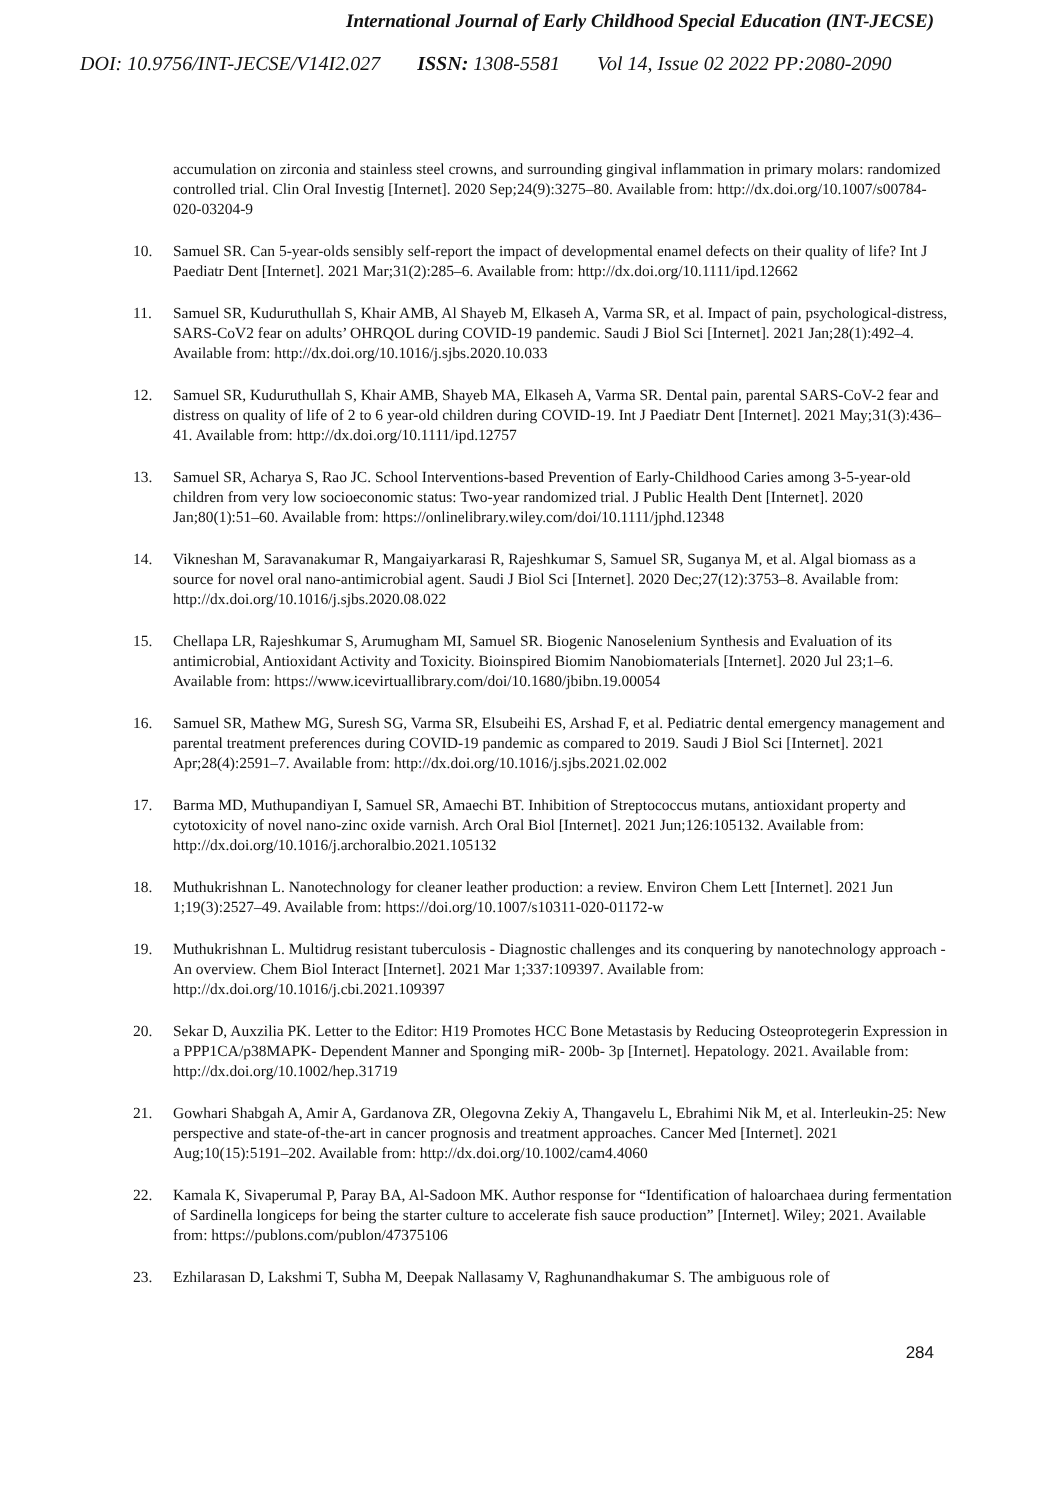International Journal of Early Childhood Special Education (INT-JECSE)
DOI: 10.9756/INT-JECSE/V14I2.027 ISSN: 1308-5581 Vol 14, Issue 02 2022 PP:2080-2090
accumulation on zirconia and stainless steel crowns, and surrounding gingival inflammation in primary molars: randomized controlled trial. Clin Oral Investig [Internet]. 2020 Sep;24(9):3275–80. Available from: http://dx.doi.org/10.1007/s00784-020-03204-9
10. Samuel SR. Can 5-year-olds sensibly self-report the impact of developmental enamel defects on their quality of life? Int J Paediatr Dent [Internet]. 2021 Mar;31(2):285–6. Available from: http://dx.doi.org/10.1111/ipd.12662
11. Samuel SR, Kuduruthullah S, Khair AMB, Al Shayeb M, Elkaseh A, Varma SR, et al. Impact of pain, psychological-distress, SARS-CoV2 fear on adults’ OHRQOL during COVID-19 pandemic. Saudi J Biol Sci [Internet]. 2021 Jan;28(1):492–4. Available from: http://dx.doi.org/10.1016/j.sjbs.2020.10.033
12. Samuel SR, Kuduruthullah S, Khair AMB, Shayeb MA, Elkaseh A, Varma SR. Dental pain, parental SARS-CoV-2 fear and distress on quality of life of 2 to 6 year-old children during COVID-19. Int J Paediatr Dent [Internet]. 2021 May;31(3):436–41. Available from: http://dx.doi.org/10.1111/ipd.12757
13. Samuel SR, Acharya S, Rao JC. School Interventions-based Prevention of Early-Childhood Caries among 3-5-year-old children from very low socioeconomic status: Two-year randomized trial. J Public Health Dent [Internet]. 2020 Jan;80(1):51–60. Available from: https://onlinelibrary.wiley.com/doi/10.1111/jphd.12348
14. Vikneshan M, Saravanakumar R, Mangaiyarkarasi R, Rajeshkumar S, Samuel SR, Suganya M, et al. Algal biomass as a source for novel oral nano-antimicrobial agent. Saudi J Biol Sci [Internet]. 2020 Dec;27(12):3753–8. Available from: http://dx.doi.org/10.1016/j.sjbs.2020.08.022
15. Chellapa LR, Rajeshkumar S, Arumugham MI, Samuel SR. Biogenic Nanoselenium Synthesis and Evaluation of its antimicrobial, Antioxidant Activity and Toxicity. Bioinspired Biomim Nanobiomaterials [Internet]. 2020 Jul 23;1–6. Available from: https://www.icevirtuallibrary.com/doi/10.1680/jbibn.19.00054
16. Samuel SR, Mathew MG, Suresh SG, Varma SR, Elsubeihi ES, Arshad F, et al. Pediatric dental emergency management and parental treatment preferences during COVID-19 pandemic as compared to 2019. Saudi J Biol Sci [Internet]. 2021 Apr;28(4):2591–7. Available from: http://dx.doi.org/10.1016/j.sjbs.2021.02.002
17. Barma MD, Muthupandiyan I, Samuel SR, Amaechi BT. Inhibition of Streptococcus mutans, antioxidant property and cytotoxicity of novel nano-zinc oxide varnish. Arch Oral Biol [Internet]. 2021 Jun;126:105132. Available from: http://dx.doi.org/10.1016/j.archoralbio.2021.105132
18. Muthukrishnan L. Nanotechnology for cleaner leather production: a review. Environ Chem Lett [Internet]. 2021 Jun 1;19(3):2527–49. Available from: https://doi.org/10.1007/s10311-020-01172-w
19. Muthukrishnan L. Multidrug resistant tuberculosis - Diagnostic challenges and its conquering by nanotechnology approach - An overview. Chem Biol Interact [Internet]. 2021 Mar 1;337:109397. Available from: http://dx.doi.org/10.1016/j.cbi.2021.109397
20. Sekar D, Auxzilia PK. Letter to the Editor: H19 Promotes HCC Bone Metastasis by Reducing Osteoprotegerin Expression in a PPP1CA/p38MAPK‐ Dependent Manner and Sponging miR‐ 200b‐ 3p [Internet]. Hepatology. 2021. Available from: http://dx.doi.org/10.1002/hep.31719
21. Gowhari Shabgah A, Amir A, Gardanova ZR, Olegovna Zekiy A, Thangavelu L, Ebrahimi Nik M, et al. Interleukin-25: New perspective and state-of-the-art in cancer prognosis and treatment approaches. Cancer Med [Internet]. 2021 Aug;10(15):5191–202. Available from: http://dx.doi.org/10.1002/cam4.4060
22. Kamala K, Sivaperumal P, Paray BA, Al-Sadoon MK. Author response for “Identification of haloarchaea during fermentation of Sardinella longiceps for being the starter culture to accelerate fish sauce production” [Internet]. Wiley; 2021. Available from: https://publons.com/publon/47375106
23. Ezhilarasan D, Lakshmi T, Subha M, Deepak Nallasamy V, Raghunandhakumar S. The ambiguous role of
284